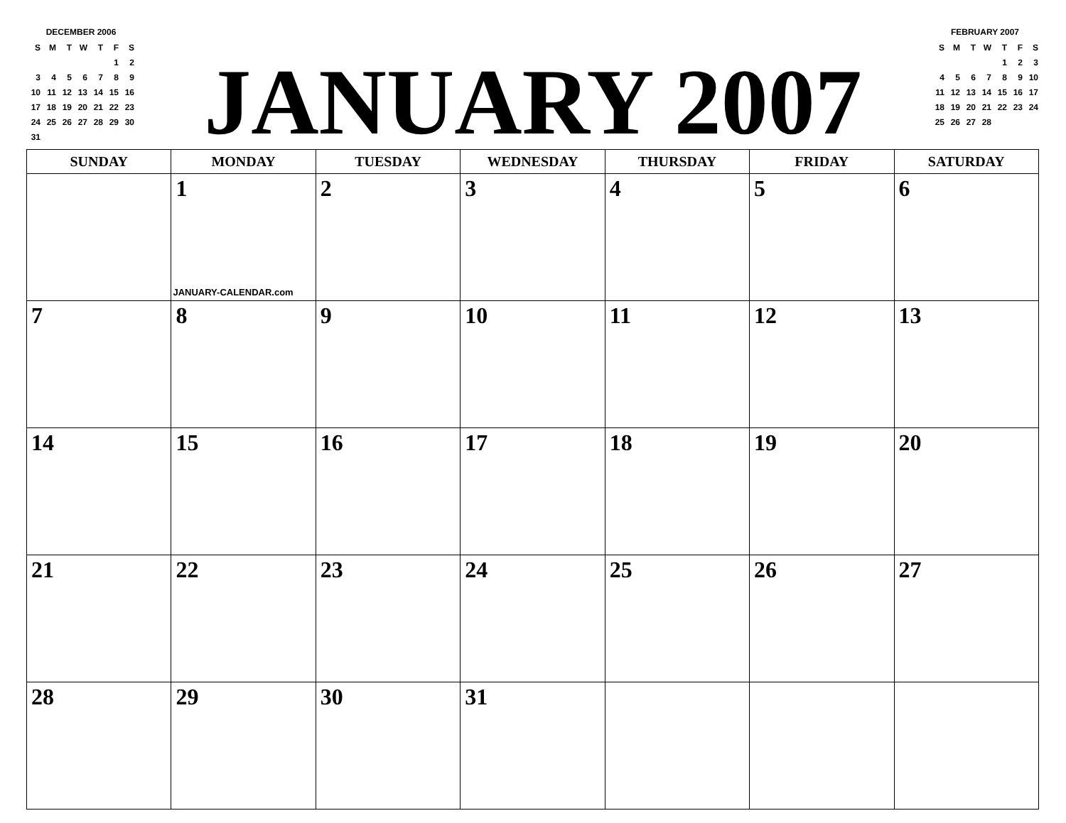DECEMBER 2006
| S | M | T | W | T | F | S |
| | | | | | 1 | 2 |
| 3 | 4 | 5 | 6 | 7 | 8 | 9 |
| 10 | 11 | 12 | 13 | 14 | 15 | 16 |
| 17 | 18 | 19 | 20 | 21 | 22 | 23 |
| 24 | 25 | 26 | 27 | 28 | 29 | 30 |
| 31 | | | | | | |
JANUARY 2007
FEBRUARY 2007
| S | M | T | W | T | F | S |
| | | | | 1 | 2 | 3 |
| 4 | 5 | 6 | 7 | 8 | 9 | 10 |
| 11 | 12 | 13 | 14 | 15 | 16 | 17 |
| 18 | 19 | 20 | 21 | 22 | 23 | 24 |
| 25 | 26 | 27 | 28 | | | |
| SUNDAY | MONDAY | TUESDAY | WEDNESDAY | THURSDAY | FRIDAY | SATURDAY |
| --- | --- | --- | --- | --- | --- | --- |
| | 1 JANUARY-CALENDAR.com | 2 | 3 | 4 | 5 | 6 |
| 7 | 8 | 9 | 10 | 11 | 12 | 13 |
| 14 | 15 | 16 | 17 | 18 | 19 | 20 |
| 21 | 22 | 23 | 24 | 25 | 26 | 27 |
| 28 | 29 | 30 | 31 | | | |